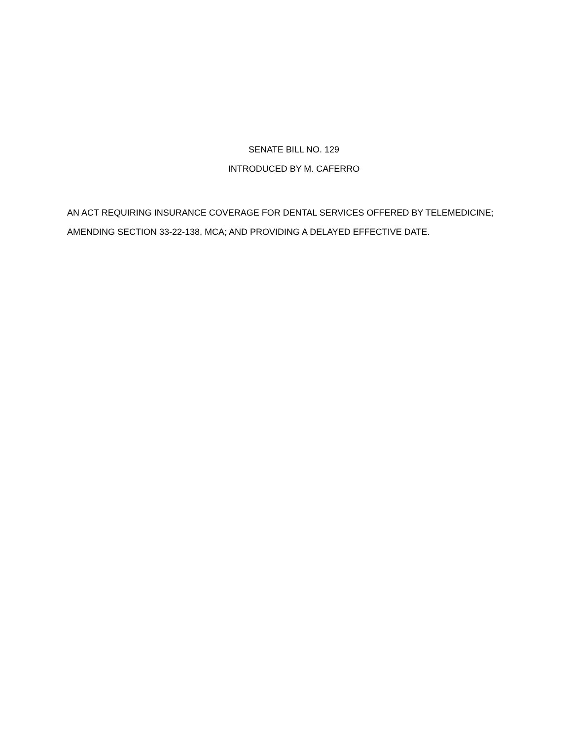SENATE BILL NO. 129
INTRODUCED BY M. CAFERRO
AN ACT REQUIRING INSURANCE COVERAGE FOR DENTAL SERVICES OFFERED BY TELEMEDICINE; AMENDING SECTION 33-22-138, MCA; AND PROVIDING A DELAYED EFFECTIVE DATE.